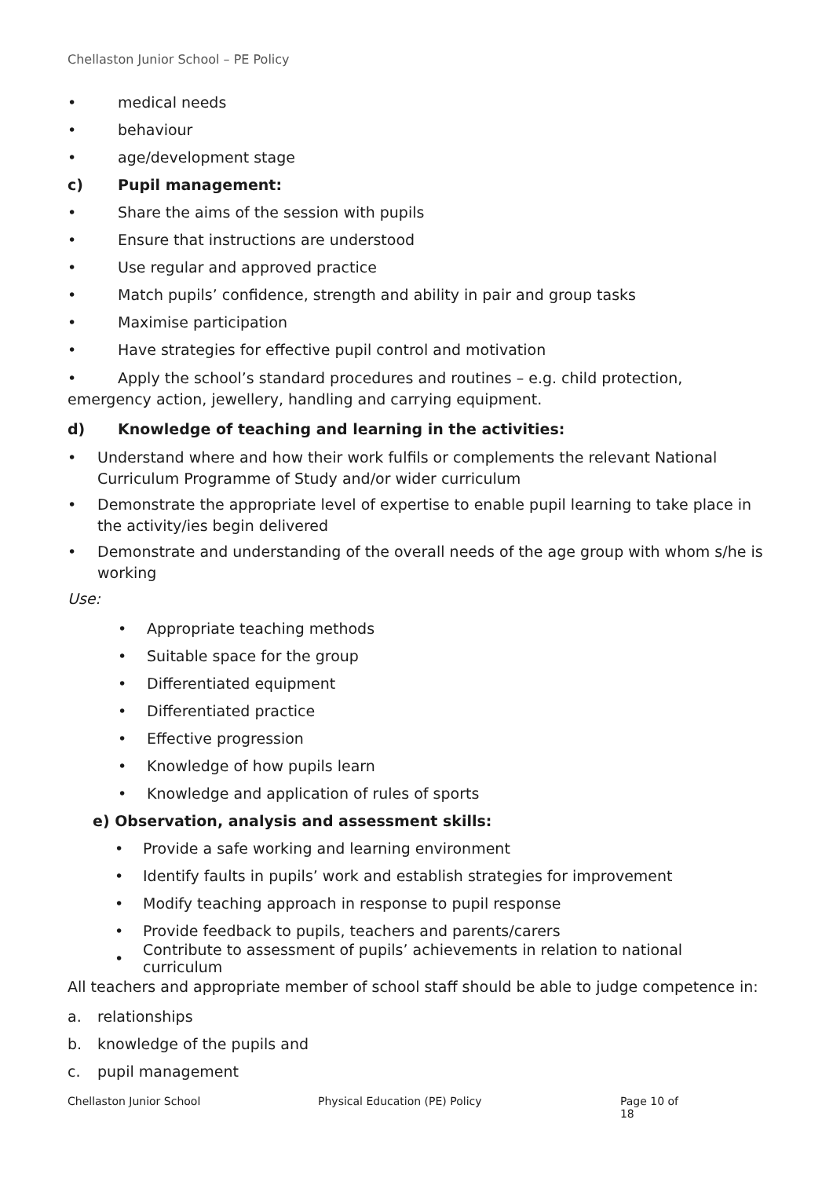Chellaston Junior School – PE Policy
• medical needs
• behaviour
• age/development stage
c) Pupil management:
• Share the aims of the session with pupils
• Ensure that instructions are understood
• Use regular and approved practice
• Match pupils’ confidence, strength and ability in pair and group tasks
• Maximise participation
• Have strategies for effective pupil control and motivation
• Apply the school’s standard procedures and routines – e.g. child protection, emergency action, jewellery, handling and carrying equipment.
d) Knowledge of teaching and learning in the activities:
• Understand where and how their work fulfils or complements the relevant National Curriculum Programme of Study and/or wider curriculum
• Demonstrate the appropriate level of expertise to enable pupil learning to take place in the activity/ies begin delivered
• Demonstrate and understanding of the overall needs of the age group with whom s/he is working
Use:
• Appropriate teaching methods
• Suitable space for the group
• Differentiated equipment
• Differentiated practice
• Effective progression
• Knowledge of how pupils learn
• Knowledge and application of rules of sports
e) Observation, analysis and assessment skills:
• Provide a safe working and learning environment
• Identify faults in pupils’ work and establish strategies for improvement
• Modify teaching approach in response to pupil response
• Provide feedback to pupils, teachers and parents/carers
• Contribute to assessment of pupils’ achievements in relation to national curriculum
All teachers and appropriate member of school staff should be able to judge competence in:
a. relationships
b. knowledge of the pupils and
c. pupil management
Chellaston Junior School Physical Education (PE) Policy Page 10 of 18